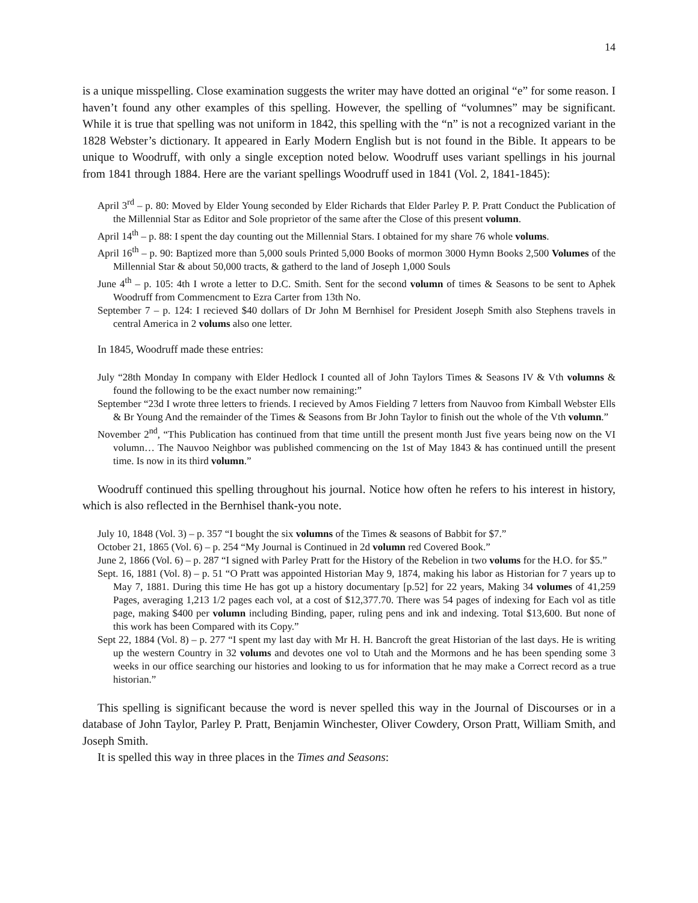14
is a unique misspelling. Close examination suggests the writer may have dotted an original “e” for some reason. I haven’t found any other examples of this spelling. However, the spelling of “volumnes” may be significant. While it is true that spelling was not uniform in 1842, this spelling with the “n” is not a recognized variant in the 1828 Webster’s dictionary. It appeared in Early Modern English but is not found in the Bible. It appears to be unique to Woodruff, with only a single exception noted below. Woodruff uses variant spellings in his journal from 1841 through 1884. Here are the variant spellings Woodruff used in 1841 (Vol. 2, 1841-1845):
April 3<sup>rd</sup> – p. 80: Moved by Elder Young seconded by Elder Richards that Elder Parley P. P. Pratt Conduct the Publication of the Millennial Star as Editor and Sole proprietor of the same after the Close of this present volumn.
April 14<sup>th</sup> – p. 88: I spent the day counting out the Millennial Stars. I obtained for my share 76 whole volums.
April 16<sup>th</sup> – p. 90: Baptized more than 5,000 souls Printed 5,000 Books of mormon 3000 Hymn Books 2,500 Volumes of the Millennial Star & about 50,000 tracts, & gatherd to the land of Joseph 1,000 Souls
June 4<sup>th</sup> – p. 105: 4th I wrote a letter to D.C. Smith. Sent for the second volumn of times & Seasons to be sent to Aphek Woodruff from Commencment to Ezra Carter from 13th No.
September 7 – p. 124: I recieved $40 dollars of Dr John M Bernhisel for President Joseph Smith also Stephens travels in central America in 2 volums also one letter.
In 1845, Woodruff made these entries:
July “28th Monday In company with Elder Hedlock I counted all of John Taylors Times & Seasons IV & Vth volumns & found the following to be the exact number now remaining:”
September “23d I wrote three letters to friends. I recieved by Amos Fielding 7 letters from Nauvoo from Kimball Webster Ells & Br Young And the remainder of the Times & Seasons from Br John Taylor to finish out the whole of the Vth volumn.”
November 2<sup>nd</sup>, “This Publication has continued from that time untill the present month Just five years being now on the VI volumn… The Nauvoo Neighbor was published commencing on the 1st of May 1843 & has continued untill the present time. Is now in its third volumn.”
Woodruff continued this spelling throughout his journal. Notice how often he refers to his interest in history, which is also reflected in the Bernhisel thank-you note.
July 10, 1848 (Vol. 3) – p. 357 “I bought the six volumns of the Times & seasons of Babbit for $7.”
October 21, 1865 (Vol. 6) – p. 254 “My Journal is Continued in 2d volumn red Covered Book.”
June 2, 1866 (Vol. 6) – p. 287 “I signed with Parley Pratt for the History of the Rebelion in two volums for the H.O. for $5.”
Sept. 16, 1881 (Vol. 8) – p. 51 “O Pratt was appointed Historian May 9, 1874, making his labor as Historian for 7 years up to May 7, 1881. During this time He has got up a history documentary [p.52] for 22 years, Making 34 volumes of 41,259 Pages, averaging 1,213 1/2 pages each vol, at a cost of $12,377.70. There was 54 pages of indexing for Each vol as title page, making $400 per volumn including Binding, paper, ruling pens and ink and indexing. Total $13,600. But none of this work has been Compared with its Copy.”
Sept 22, 1884 (Vol. 8) – p. 277 “I spent my last day with Mr H. H. Bancroft the great Historian of the last days. He is writing up the western Country in 32 volums and devotes one vol to Utah and the Mormons and he has been spending some 3 weeks in our office searching our histories and looking to us for information that he may make a Correct record as a true historian.”
This spelling is significant because the word is never spelled this way in the Journal of Discourses or in a database of John Taylor, Parley P. Pratt, Benjamin Winchester, Oliver Cowdery, Orson Pratt, William Smith, and Joseph Smith.
It is spelled this way in three places in the Times and Seasons: